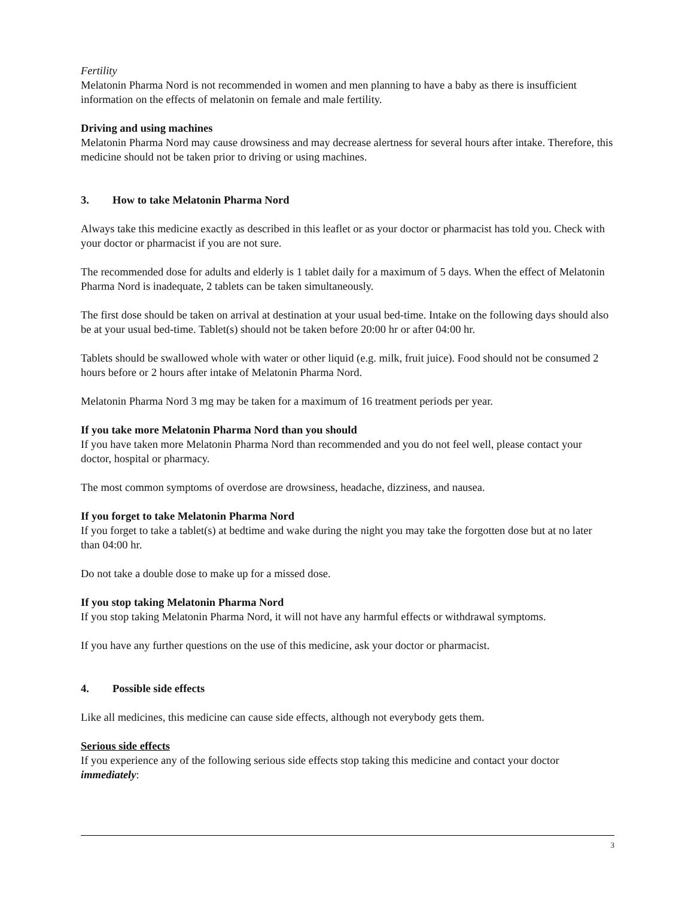Fertility
Melatonin Pharma Nord is not recommended in women and men planning to have a baby as there is insufficient information on the effects of melatonin on female and male fertility.
Driving and using machines
Melatonin Pharma Nord may cause drowsiness and may decrease alertness for several hours after intake. Therefore, this medicine should not be taken prior to driving or using machines.
3. How to take Melatonin Pharma Nord
Always take this medicine exactly as described in this leaflet or as your doctor or pharmacist has told you. Check with your doctor or pharmacist if you are not sure.
The recommended dose for adults and elderly is 1 tablet daily for a maximum of 5 days. When the effect of Melatonin Pharma Nord is inadequate, 2 tablets can be taken simultaneously.
The first dose should be taken on arrival at destination at your usual bed-time. Intake on the following days should also be at your usual bed-time. Tablet(s) should not be taken before 20:00 hr or after 04:00 hr.
Tablets should be swallowed whole with water or other liquid (e.g. milk, fruit juice). Food should not be consumed 2 hours before or 2 hours after intake of Melatonin Pharma Nord.
Melatonin Pharma Nord 3 mg may be taken for a maximum of 16 treatment periods per year.
If you take more Melatonin Pharma Nord than you should
If you have taken more Melatonin Pharma Nord than recommended and you do not feel well, please contact your doctor, hospital or pharmacy.
The most common symptoms of overdose are drowsiness, headache, dizziness, and nausea.
If you forget to take Melatonin Pharma Nord
If you forget to take a tablet(s) at bedtime and wake during the night you may take the forgotten dose but at no later than 04:00 hr.
Do not take a double dose to make up for a missed dose.
If you stop taking Melatonin Pharma Nord
If you stop taking Melatonin Pharma Nord, it will not have any harmful effects or withdrawal symptoms.
If you have any further questions on the use of this medicine, ask your doctor or pharmacist.
4. Possible side effects
Like all medicines, this medicine can cause side effects, although not everybody gets them.
Serious side effects
If you experience any of the following serious side effects stop taking this medicine and contact your doctor immediately:
3